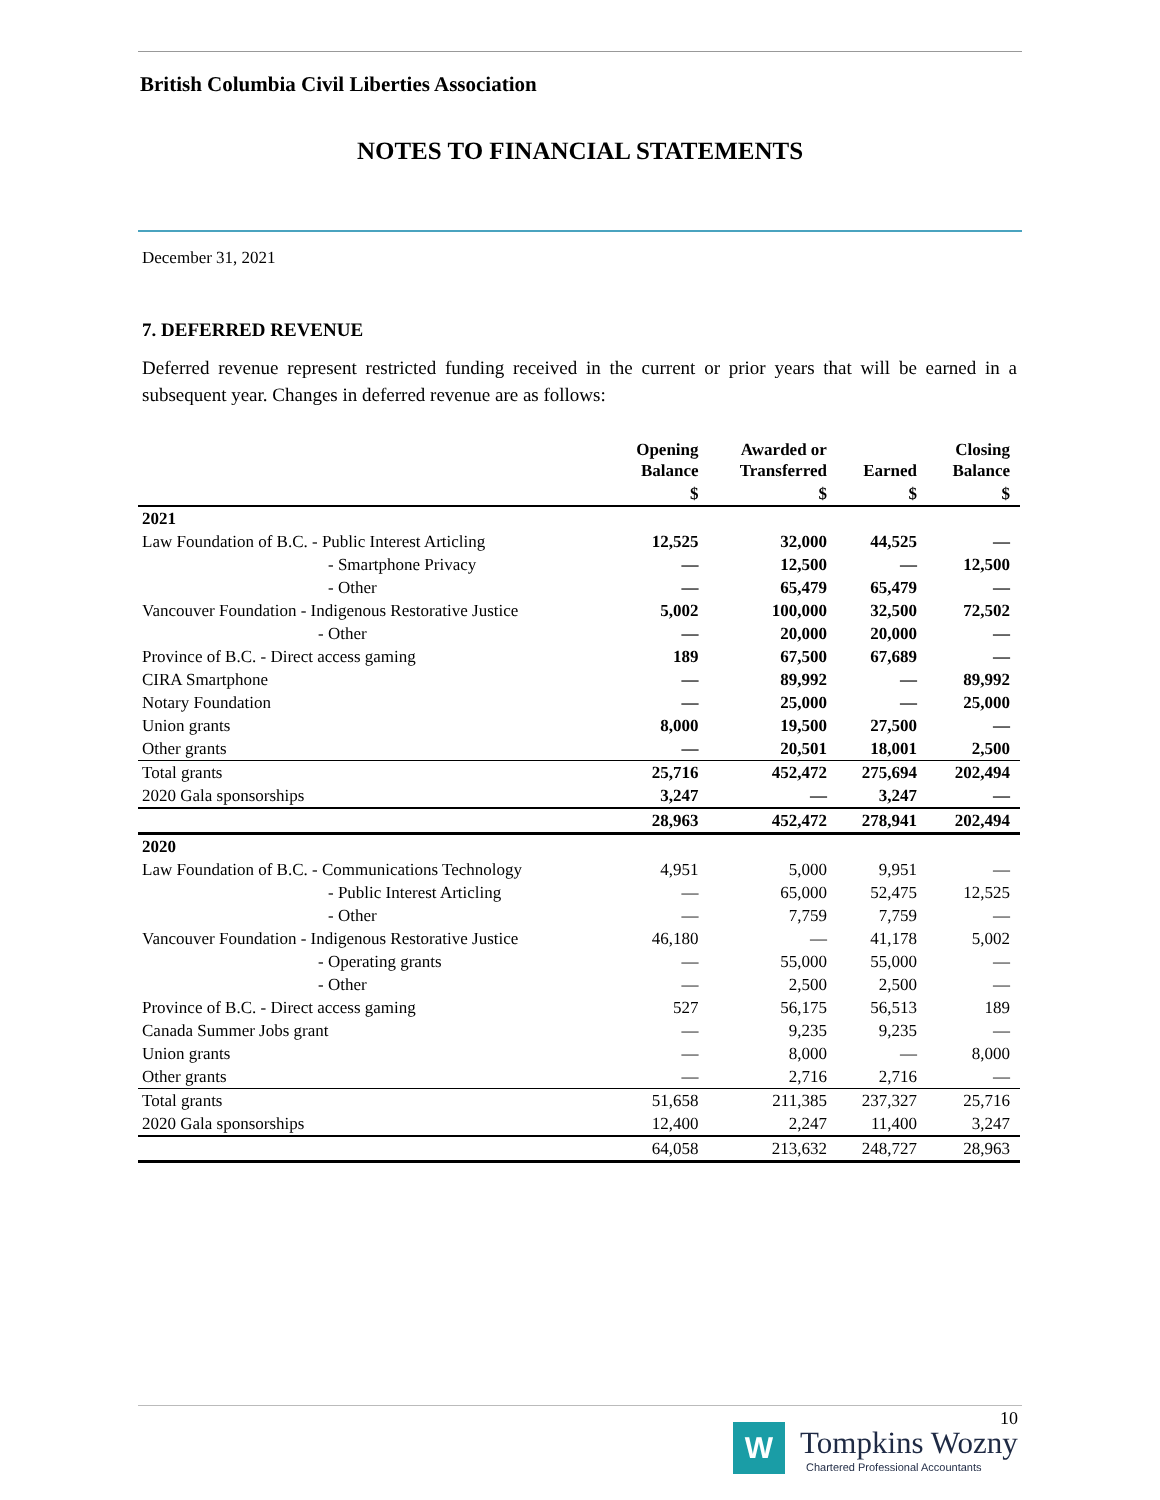British Columbia Civil Liberties Association
NOTES TO FINANCIAL STATEMENTS
December 31, 2021
7. DEFERRED REVENUE
Deferred revenue represent restricted funding received in the current or prior years that will be earned in a subsequent year. Changes in deferred revenue are as follows:
| | Opening Balance | Awarded or Transferred | Earned | Closing Balance |
| --- | --- | --- | --- | --- |
| | $ | $ | $ | $ |
| 2021 | | | | |
| Law Foundation of B.C. - Public Interest Articling | 12,525 | 32,000 | 44,525 | — |
| - Smartphone Privacy | — | 12,500 | — | 12,500 |
| - Other | — | 65,479 | 65,479 | — |
| Vancouver Foundation - Indigenous Restorative Justice | 5,002 | 100,000 | 32,500 | 72,502 |
| - Other | — | 20,000 | 20,000 | — |
| Province of B.C. - Direct access gaming | 189 | 67,500 | 67,689 | — |
| CIRA Smartphone | — | 89,992 | — | 89,992 |
| Notary Foundation | — | 25,000 | — | 25,000 |
| Union grants | 8,000 | 19,500 | 27,500 | — |
| Other grants | — | 20,501 | 18,001 | 2,500 |
| Total grants | 25,716 | 452,472 | 275,694 | 202,494 |
| 2020 Gala sponsorships | 3,247 | — | 3,247 | — |
| | 28,963 | 452,472 | 278,941 | 202,494 |
| 2020 | | | | |
| Law Foundation of B.C. - Communications Technology | 4,951 | 5,000 | 9,951 | — |
| - Public Interest Articling | — | 65,000 | 52,475 | 12,525 |
| - Other | — | 7,759 | 7,759 | — |
| Vancouver Foundation - Indigenous Restorative Justice | 46,180 | — | 41,178 | 5,002 |
| - Operating grants | — | 55,000 | 55,000 | — |
| - Other | — | 2,500 | 2,500 | — |
| Province of B.C. - Direct access gaming | 527 | 56,175 | 56,513 | 189 |
| Canada Summer Jobs grant | — | 9,235 | 9,235 | — |
| Union grants | — | 8,000 | — | 8,000 |
| Other grants | — | 2,716 | 2,716 | — |
| Total grants | 51,658 | 211,385 | 237,327 | 25,716 |
| 2020 Gala sponsorships | 12,400 | 2,247 | 11,400 | 3,247 |
| | 64,058 | 213,632 | 248,727 | 28,963 |
10
W Tompkins Wozny
Chartered Professional Accountants